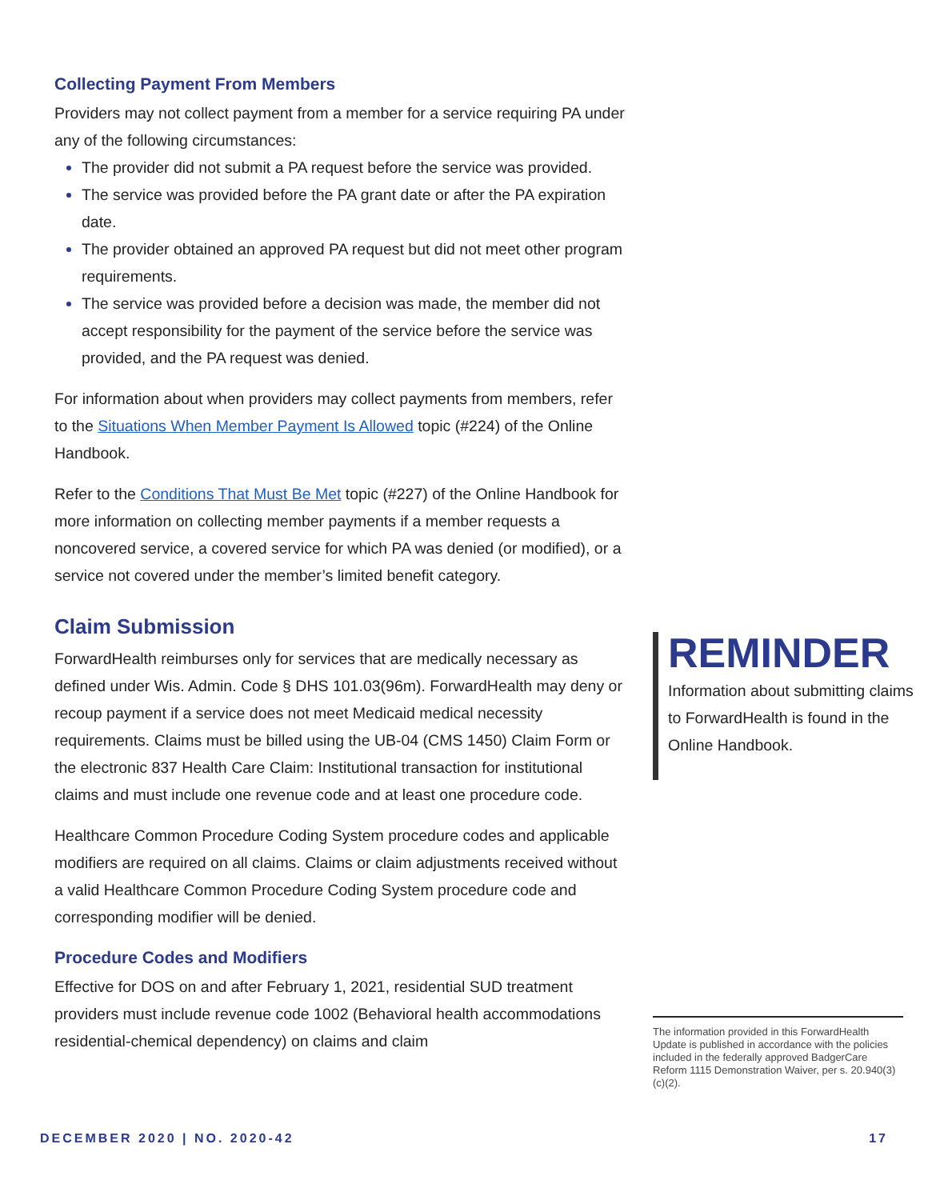Collecting Payment From Members
Providers may not collect payment from a member for a service requiring PA under any of the following circumstances:
The provider did not submit a PA request before the service was provided.
The service was provided before the PA grant date or after the PA expiration date.
The provider obtained an approved PA request but did not meet other program requirements.
The service was provided before a decision was made, the member did not accept responsibility for the payment of the service before the service was provided, and the PA request was denied.
For information about when providers may collect payments from members, refer to the Situations When Member Payment Is Allowed topic (#224) of the Online Handbook.
Refer to the Conditions That Must Be Met topic (#227) of the Online Handbook for more information on collecting member payments if a member requests a noncovered service, a covered service for which PA was denied (or modified), or a service not covered under the member’s limited benefit category.
Claim Submission
ForwardHealth reimburses only for services that are medically necessary as defined under Wis. Admin. Code § DHS 101.03(96m). ForwardHealth may deny or recoup payment if a service does not meet Medicaid medical necessity requirements. Claims must be billed using the UB-04 (CMS 1450) Claim Form or the electronic 837 Health Care Claim: Institutional transaction for institutional claims and must include one revenue code and at least one procedure code.
Healthcare Common Procedure Coding System procedure codes and applicable modifiers are required on all claims. Claims or claim adjustments received without a valid Healthcare Common Procedure Coding System procedure code and corresponding modifier will be denied.
Procedure Codes and Modifiers
Effective for DOS on and after February 1, 2021, residential SUD treatment providers must include revenue code 1002 (Behavioral health accommodations residential-chemical dependency) on claims and claim
REMINDER
Information about submitting claims to ForwardHealth is found in the Online Handbook.
The information provided in this ForwardHealth Update is published in accordance with the policies included in the federally approved BadgerCare Reform 1115 Demonstration Waiver, per s. 20.940(3)(c)(2).
DECEMBER 2020 | NO. 2020-42 17